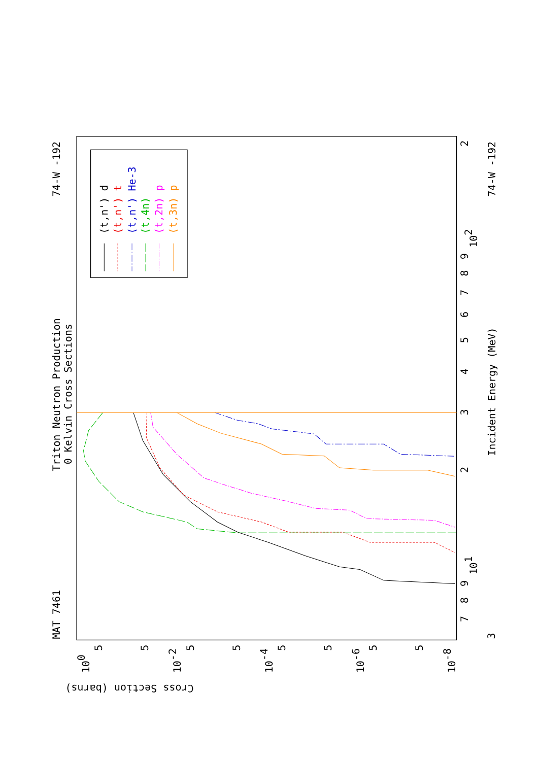Triton Neutron Production
0 Kelvin Cross Sections
MAT 7461
74-W -192
74-W -192
Incident Energy (MeV)
Cross Section (barns)
100
10-2
10-4
10-6
10-8
5
5
5
5
5
5
5
5
3
7
8
9
101
2
3
4
5
6
7
8
9
102
2
(t,n') d
(t,n') t
(t,n') He-3
(t,4n)
(t,2n) p
(t,3n) p